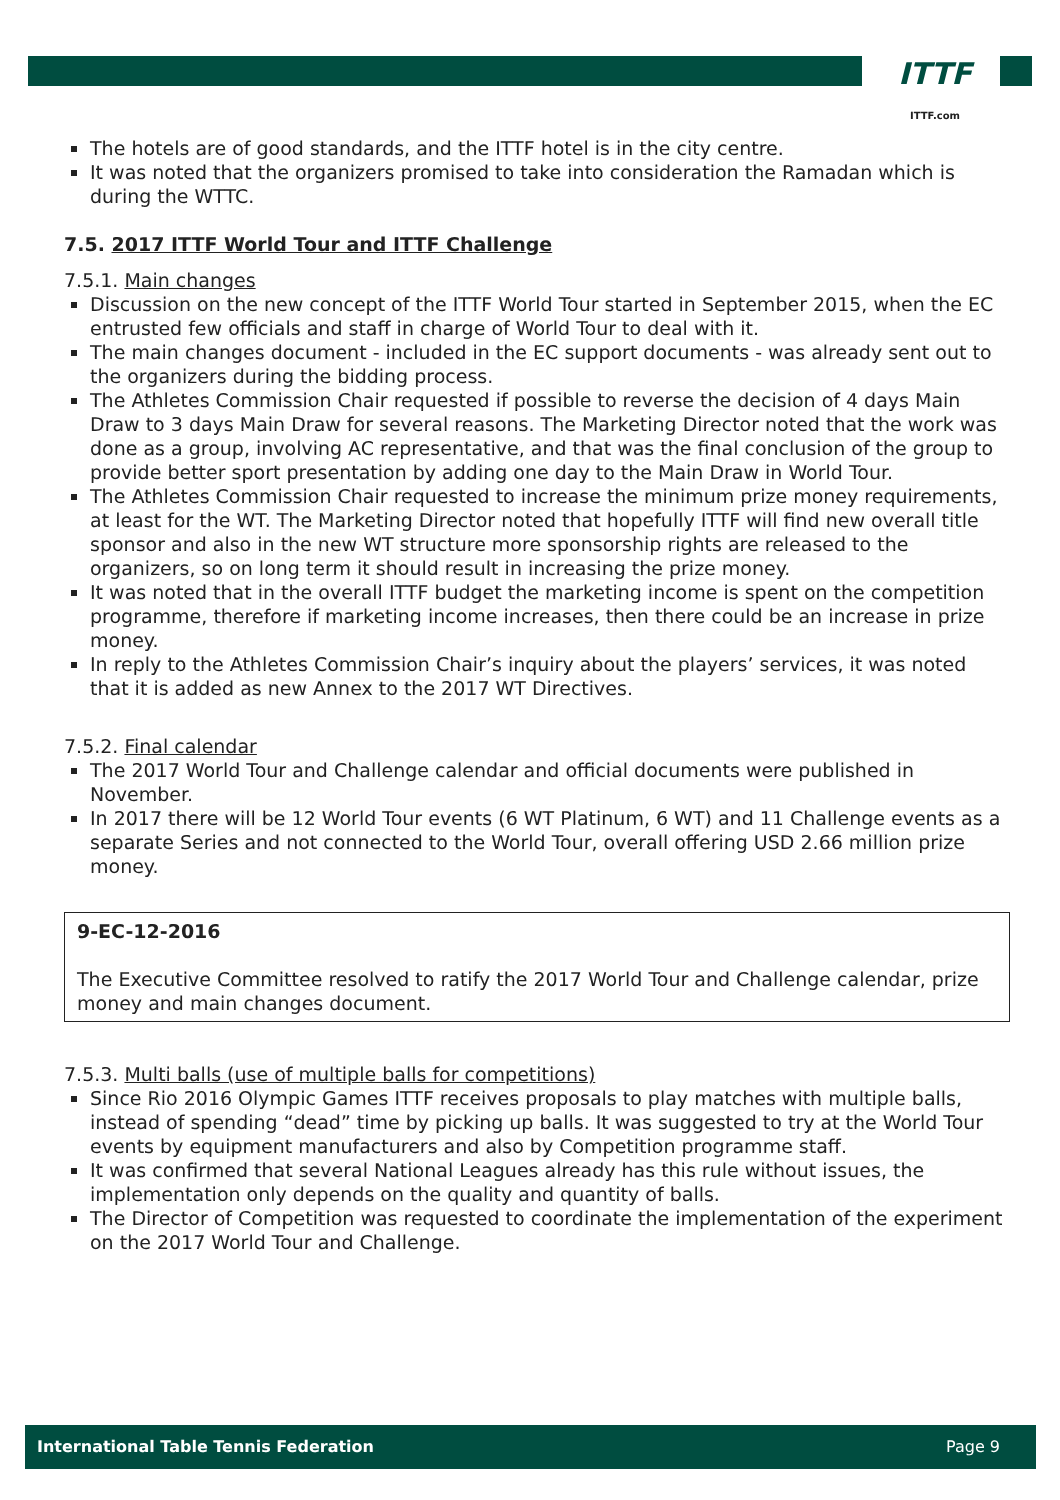ITTF
ITTF.com
The hotels are of good standards, and the ITTF hotel is in the city centre.
It was noted that the organizers promised to take into consideration the Ramadan which is during the WTTC.
7.5. 2017 ITTF World Tour and ITTF Challenge
7.5.1. Main changes
Discussion on the new concept of the ITTF World Tour started in September 2015, when the EC entrusted few officials and staff in charge of World Tour to deal with it.
The main changes document - included in the EC support documents - was already sent out to the organizers during the bidding process.
The Athletes Commission Chair requested if possible to reverse the decision of 4 days Main Draw to 3 days Main Draw for several reasons. The Marketing Director noted that the work was done as a group, involving AC representative, and that was the final conclusion of the group to provide better sport presentation by adding one day to the Main Draw in World Tour.
The Athletes Commission Chair requested to increase the minimum prize money requirements, at least for the WT. The Marketing Director noted that hopefully ITTF will find new overall title sponsor and also in the new WT structure more sponsorship rights are released to the organizers, so on long term it should result in increasing the prize money.
It was noted that in the overall ITTF budget the marketing income is spent on the competition programme, therefore if marketing income increases, then there could be an increase in prize money.
In reply to the Athletes Commission Chair’s inquiry about the players’ services, it was noted that it is added as new Annex to the 2017 WT Directives.
7.5.2. Final calendar
The 2017 World Tour and Challenge calendar and official documents were published in November.
In 2017 there will be 12 World Tour events (6 WT Platinum, 6 WT) and 11 Challenge events as a separate Series and not connected to the World Tour, overall offering USD 2.66 million prize money.
9-EC-12-2016
The Executive Committee resolved to ratify the 2017 World Tour and Challenge calendar, prize money and main changes document.
7.5.3. Multi balls (use of multiple balls for competitions)
Since Rio 2016 Olympic Games ITTF receives proposals to play matches with multiple balls, instead of spending “dead” time by picking up balls. It was suggested to try at the World Tour events by equipment manufacturers and also by Competition programme staff.
It was confirmed that several National Leagues already has this rule without issues, the implementation only depends on the quality and quantity of balls.
The Director of Competition was requested to coordinate the implementation of the experiment on the 2017 World Tour and Challenge.
International Table Tennis Federation Page 9